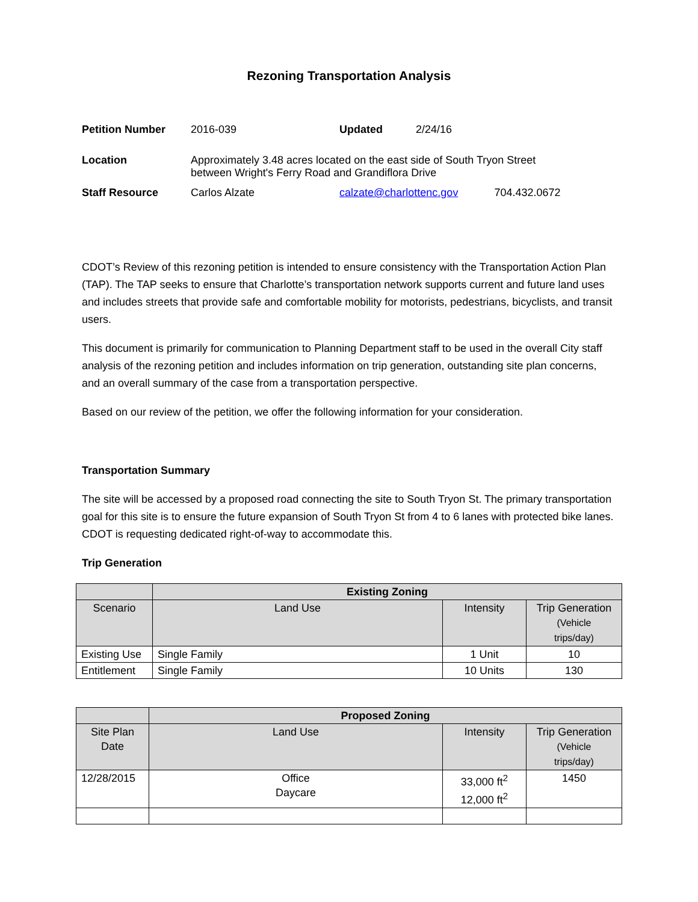Rezoning Transportation Analysis
| Petition Number | 2016-039 | Updated | 2/24/16 | |
| Location | Approximately 3.48 acres located on the east side of South Tryon Street between Wright's Ferry Road and Grandiflora Drive | | | |
| Staff Resource | Carlos Alzate | calzate@charlottenc.gov | | 704.432.0672 |
CDOT’s Review of this rezoning petition is intended to ensure consistency with the Transportation Action Plan (TAP). The TAP seeks to ensure that Charlotte’s transportation network supports current and future land uses and includes streets that provide safe and comfortable mobility for motorists, pedestrians, bicyclists, and transit users.
This document is primarily for communication to Planning Department staff to be used in the overall City staff analysis of the rezoning petition and includes information on trip generation, outstanding site plan concerns, and an overall summary of the case from a transportation perspective.
Based on our review of the petition, we offer the following information for your consideration.
Transportation Summary
The site will be accessed by a proposed road connecting the site to South Tryon St. The primary transportation goal for this site is to ensure the future expansion of South Tryon St from 4 to 6 lanes with protected bike lanes. CDOT is requesting dedicated right-of-way to accommodate this.
Trip Generation
| | Existing Zoning | | |
| --- | --- | --- | --- |
| Scenario | Land Use | Intensity | Trip Generation (Vehicle trips/day) |
| Existing Use | Single Family | 1 Unit | 10 |
| Entitlement | Single Family | 10 Units | 130 |
| | Proposed Zoning | | |
| --- | --- | --- | --- |
| Site Plan Date | Land Use | Intensity | Trip Generation (Vehicle trips/day) |
| 12/28/2015 | Office Daycare | 33,000 ft<sup>2</sup> 12,000 ft<sup>2</sup> | 1450 |